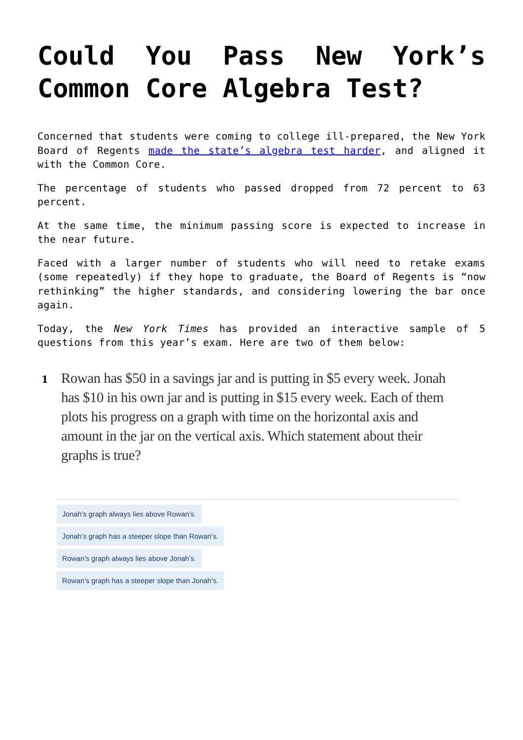Could You Pass New York’s Common Core Algebra Test?
Concerned that students were coming to college ill-prepared, the New York Board of Regents made the state’s algebra test harder, and aligned it with the Common Core.
The percentage of students who passed dropped from 72 percent to 63 percent.
At the same time, the minimum passing score is expected to increase in the near future.
Faced with a larger number of students who will need to retake exams (some repeatedly) if they hope to graduate, the Board of Regents is “now rethinking” the higher standards, and considering lowering the bar once again.
Today, the New York Times has provided an interactive sample of 5 questions from this year’s exam. Here are two of them below:
1
Rowan has $50 in a savings jar and is putting in $5 every week. Jonah has $10 in his own jar and is putting in $15 every week. Each of them plots his progress on a graph with time on the horizontal axis and amount in the jar on the vertical axis. Which statement about their graphs is true?
Jonah’s graph always lies above Rowan’s.
Jonah’s graph has a steeper slope than Rowan’s.
Rowan’s graph always lies above Jonah’s.
Rowan’s graph has a steeper slope than Jonah’s.